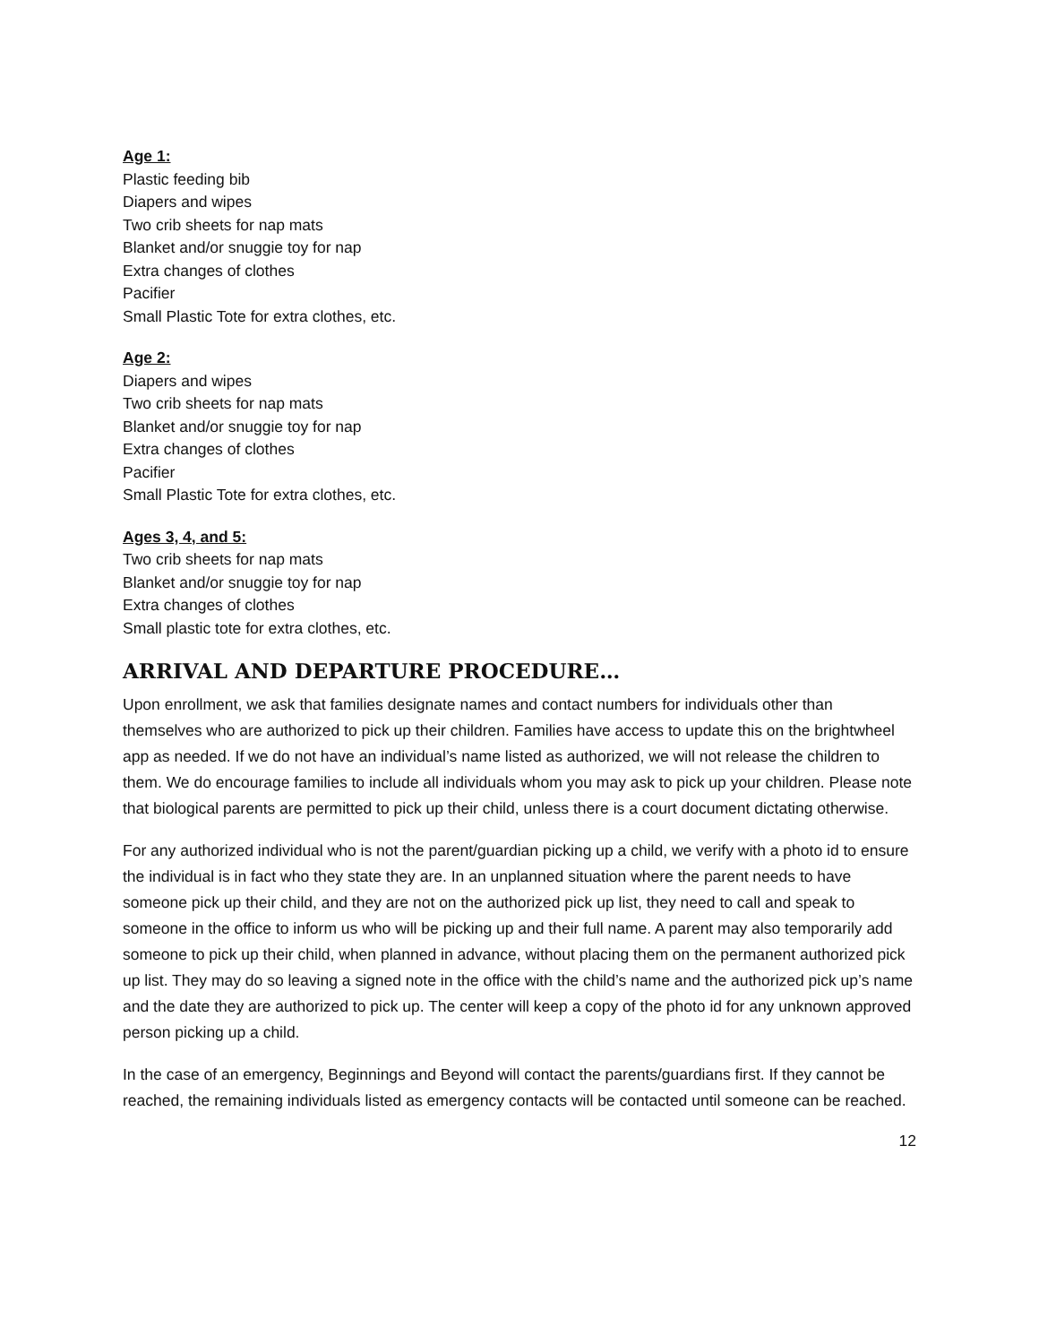Age 1:
Plastic feeding bib
Diapers and wipes
Two crib sheets for nap mats
Blanket and/or snuggie toy for nap
Extra changes of clothes
Pacifier
Small Plastic Tote for extra clothes, etc.
Age 2:
Diapers and wipes
Two crib sheets for nap mats
Blanket and/or snuggie toy for nap
Extra changes of clothes
Pacifier
Small Plastic Tote for extra clothes, etc.
Ages 3, 4, and 5:
Two crib sheets for nap mats
Blanket and/or snuggie toy for nap
Extra changes of clothes
Small plastic tote for extra clothes, etc.
ARRIVAL AND DEPARTURE PROCEDURE…
Upon enrollment, we ask that families designate names and contact numbers for individuals other than themselves who are authorized to pick up their children. Families have access to update this on the brightwheel app as needed. If we do not have an individual’s name listed as authorized, we will not release the children to them. We do encourage families to include all individuals whom you may ask to pick up your children. Please note that biological parents are permitted to pick up their child, unless there is a court document dictating otherwise.
For any authorized individual who is not the parent/guardian picking up a child, we verify with a photo id to ensure the individual is in fact who they state they are. In an unplanned situation where the parent needs to have someone pick up their child, and they are not on the authorized pick up list, they need to call and speak to someone in the office to inform us who will be picking up and their full name. A parent may also temporarily add someone to pick up their child, when planned in advance, without placing them on the permanent authorized pick up list. They may do so leaving a signed note in the office with the child’s name and the authorized pick up’s name and the date they are authorized to pick up. The center will keep a copy of the photo id for any unknown approved person picking up a child.
In the case of an emergency, Beginnings and Beyond will contact the parents/guardians first. If they cannot be reached, the remaining individuals listed as emergency contacts will be contacted until someone can be reached.
12